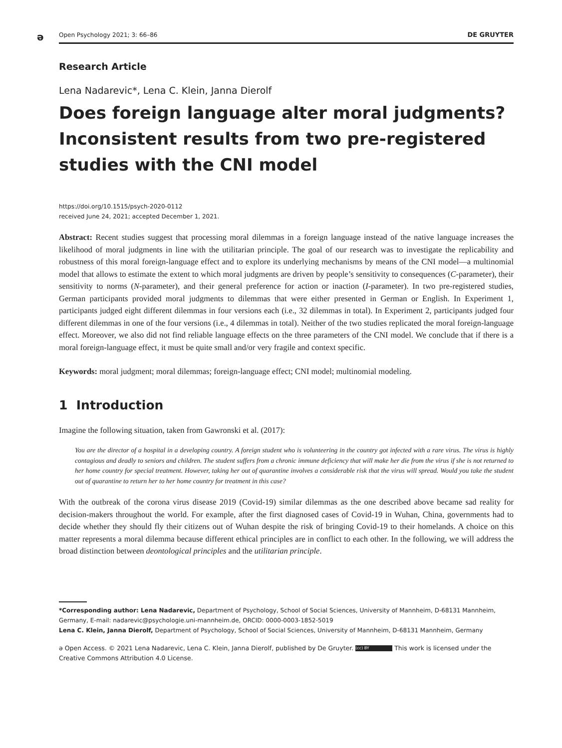ə
Open Psychology 2021; 3: 66–86 DE GRUYTER
Research Article
Lena Nadarevic*, Lena C. Klein, Janna Dierolf
Does foreign language alter moral judgments? Inconsistent results from two pre-registered studies with the CNI model
https://doi.org/10.1515/psych-2020-0112
received June 24, 2021; accepted December 1, 2021.
Abstract: Recent studies suggest that processing moral dilemmas in a foreign language instead of the native language increases the likelihood of moral judgments in line with the utilitarian principle. The goal of our research was to investigate the replicability and robustness of this moral foreign-language effect and to explore its underlying mechanisms by means of the CNI model—a multinomial model that allows to estimate the extent to which moral judgments are driven by people’s sensitivity to consequences (C-parameter), their sensitivity to norms (N-parameter), and their general preference for action or inaction (I-parameter). In two pre-registered studies, German participants provided moral judgments to dilemmas that were either presented in German or English. In Experiment 1, participants judged eight different dilemmas in four versions each (i.e., 32 dilemmas in total). In Experiment 2, participants judged four different dilemmas in one of the four versions (i.e., 4 dilemmas in total). Neither of the two studies replicated the moral foreign-language effect. Moreover, we also did not find reliable language effects on the three parameters of the CNI model. We conclude that if there is a moral foreign-language effect, it must be quite small and/or very fragile and context specific.
Keywords: moral judgment; moral dilemmas; foreign-language effect; CNI model; multinomial modeling.
1 Introduction
Imagine the following situation, taken from Gawronski et al. (2017):
You are the director of a hospital in a developing country. A foreign student who is volunteering in the country got infected with a rare virus. The virus is highly contagious and deadly to seniors and children. The student suffers from a chronic immune deficiency that will make her die from the virus if she is not returned to her home country for special treatment. However, taking her out of quarantine involves a considerable risk that the virus will spread. Would you take the student out of quarantine to return her to her home country for treatment in this case?
With the outbreak of the corona virus disease 2019 (Covid-19) similar dilemmas as the one described above became sad reality for decision-makers throughout the world. For example, after the first diagnosed cases of Covid-19 in Wuhan, China, governments had to decide whether they should fly their citizens out of Wuhan despite the risk of bringing Covid-19 to their homelands. A choice on this matter represents a moral dilemma because different ethical principles are in conflict to each other. In the following, we will address the broad distinction between deontological principles and the utilitarian principle.
*Corresponding author: Lena Nadarevic, Department of Psychology, School of Social Sciences, University of Mannheim, D-68131 Mannheim, Germany, E-mail: nadarevic@psychologie.uni-mannheim.de, ORCID: 0000-0003-1852-5019
Lena C. Klein, Janna Dierolf, Department of Psychology, School of Social Sciences, University of Mannheim, D-68131 Mannheim, Germany
ə Open Access. © 2021 Lena Nadarevic, Lena C. Klein, Janna Dierolf, published by De Gruyter. (cc) BY This work is licensed under the Creative Commons Attribution 4.0 License.